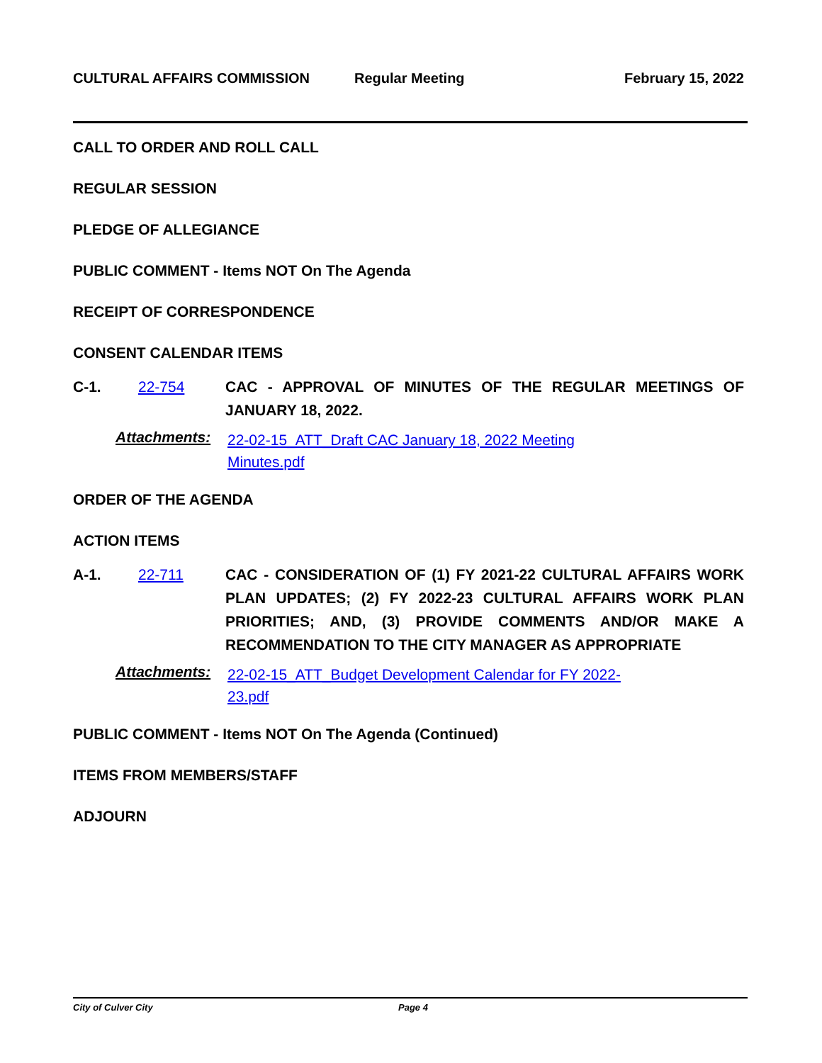CULTURAL AFFAIRS COMMISSION Regular Meeting February 15, 2022
CALL TO ORDER AND ROLL CALL
REGULAR SESSION
PLEDGE OF ALLEGIANCE
PUBLIC COMMENT - Items NOT On The Agenda
RECEIPT OF CORRESPONDENCE
CONSENT CALENDAR ITEMS
C-1. 22-754
CAC - APPROVAL OF MINUTES OF THE REGULAR MEETINGS OF JANUARY 18, 2022.
Attachments:
22-02-15_ATT_Draft CAC January 18, 2022 Meeting Minutes.pdf
ORDER OF THE AGENDA
ACTION ITEMS
A-1. 22-711
CAC - CONSIDERATION OF (1) FY 2021-22 CULTURAL AFFAIRS WORK PLAN UPDATES; (2) FY 2022-23 CULTURAL AFFAIRS WORK PLAN PRIORITIES; AND, (3) PROVIDE COMMENTS AND/OR MAKE A RECOMMENDATION TO THE CITY MANAGER AS APPROPRIATE
Attachments:
22-02-15_ATT_Budget Development Calendar for FY 2022-23.pdf
PUBLIC COMMENT - Items NOT On The Agenda (Continued)
ITEMS FROM MEMBERS/STAFF
ADJOURN
City of Culver City Page 4